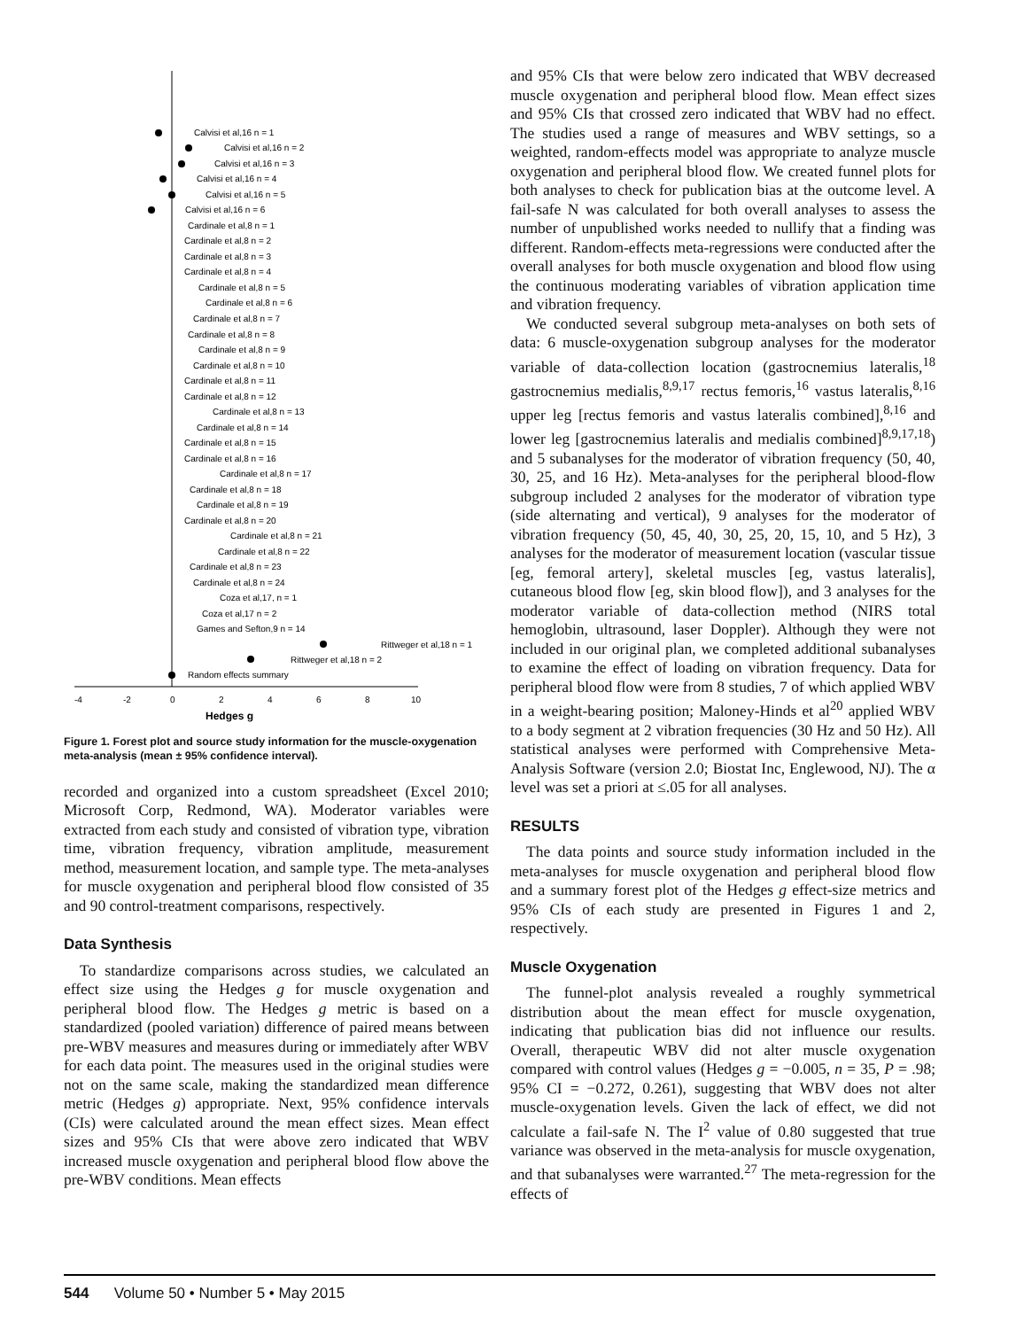Calvisi et al,16 n = 1
Calvisi et al,16 n = 2
Calvisi et al,16 n = 3
Calvisi et al,16 n = 4
Calvisi et al,16 n = 5
Calvisi et al,16 n = 6
Cardinale et al,8 n = 1
Cardinale et al,8 n = 2
Cardinale et al,8 n = 3
Cardinale et al,8 n = 4
Cardinale et al,8 n = 5
Cardinale et al,8 n = 6
Cardinale et al,8 n = 7
Cardinale et al,8 n = 8
Cardinale et al,8 n = 9
Cardinale et al,8 n = 10
Cardinale et al,8 n = 11
Cardinale et al,8 n = 12
Cardinale et al,8 n = 13
Cardinale et al,8 n = 14
Cardinale et al,8 n = 15
Cardinale et al,8 n = 16
Cardinale et al,8 n = 17
Cardinale et al,8 n = 18
Cardinale et al,8 n = 19
Cardinale et al,8 n = 20
Cardinale et al,8 n = 21
Cardinale et al,8 n = 22
Cardinale et al,8 n = 23
Cardinale et al,8 n = 24
Coza et al,17, n = 1
Coza et al,17 n = 2
Games and Sefton,9 n = 14
Rittweger et al,18 n = 1
Rittweger et al,18 n = 2
Random effects summary
-4
-2
0
2
4
6
8
10
Hedges g
Figure 1. Forest plot and source study information for the muscle-oxygenation meta-analysis (mean ± 95% confidence interval).
recorded and organized into a custom spreadsheet (Excel 2010; Microsoft Corp, Redmond, WA). Moderator variables were extracted from each study and consisted of vibration type, vibration time, vibration frequency, vibration amplitude, measurement method, measurement location, and sample type. The meta-analyses for muscle oxygenation and peripheral blood flow consisted of 35 and 90 control-treatment comparisons, respectively.
Data Synthesis
To standardize comparisons across studies, we calculated an effect size using the Hedges g for muscle oxygenation and peripheral blood flow. The Hedges g metric is based on a standardized (pooled variation) difference of paired means between pre-WBV measures and measures during or immediately after WBV for each data point. The measures used in the original studies were not on the same scale, making the standardized mean difference metric (Hedges g) appropriate. Next, 95% confidence intervals (CIs) were calculated around the mean effect sizes. Mean effect sizes and 95% CIs that were above zero indicated that WBV increased muscle oxygenation and peripheral blood flow above the pre-WBV conditions. Mean effects
and 95% CIs that were below zero indicated that WBV decreased muscle oxygenation and peripheral blood flow. Mean effect sizes and 95% CIs that crossed zero indicated that WBV had no effect. The studies used a range of measures and WBV settings, so a weighted, random-effects model was appropriate to analyze muscle oxygenation and peripheral blood flow. We created funnel plots for both analyses to check for publication bias at the outcome level. A fail-safe N was calculated for both overall analyses to assess the number of unpublished works needed to nullify that a finding was different. Random-effects meta-regressions were conducted after the overall analyses for both muscle oxygenation and blood flow using the continuous moderating variables of vibration application time and vibration frequency.
We conducted several subgroup meta-analyses on both sets of data: 6 muscle-oxygenation subgroup analyses for the moderator variable of data-collection location (gastrocnemius lateralis,<sup>18</sup> gastrocnemius medialis,<sup>8,9,17</sup> rectus femoris,<sup>16</sup> vastus lateralis,<sup>8,16</sup> upper leg [rectus femoris and vastus lateralis combined],<sup>8,16</sup> and lower leg [gastrocnemius lateralis and medialis combined]<sup>8,9,17,18</sup>) and 5 subanalyses for the moderator of vibration frequency (50, 40, 30, 25, and 16 Hz). Meta-analyses for the peripheral blood-flow subgroup included 2 analyses for the moderator of vibration type (side alternating and vertical), 9 analyses for the moderator of vibration frequency (50, 45, 40, 30, 25, 20, 15, 10, and 5 Hz), 3 analyses for the moderator of measurement location (vascular tissue [eg, femoral artery], skeletal muscles [eg, vastus lateralis], cutaneous blood flow [eg, skin blood flow]), and 3 analyses for the moderator variable of data-collection method (NIRS total hemoglobin, ultrasound, laser Doppler). Although they were not included in our original plan, we completed additional subanalyses to examine the effect of loading on vibration frequency. Data for peripheral blood flow were from 8 studies, 7 of which applied WBV in a weight-bearing position; Maloney-Hinds et al<sup>20</sup> applied WBV to a body segment at 2 vibration frequencies (30 Hz and 50 Hz). All statistical analyses were performed with Comprehensive Meta-Analysis Software (version 2.0; Biostat Inc, Englewood, NJ). The α level was set a priori at ≤.05 for all analyses.
RESULTS
The data points and source study information included in the meta-analyses for muscle oxygenation and peripheral blood flow and a summary forest plot of the Hedges g effect-size metrics and 95% CIs of each study are presented in Figures 1 and 2, respectively.
Muscle Oxygenation
The funnel-plot analysis revealed a roughly symmetrical distribution about the mean effect for muscle oxygenation, indicating that publication bias did not influence our results. Overall, therapeutic WBV did not alter muscle oxygenation compared with control values (Hedges g = −0.005, n = 35, P = .98; 95% CI = −0.272, 0.261), suggesting that WBV does not alter muscle-oxygenation levels. Given the lack of effect, we did not calculate a fail-safe N. The I<sup>2</sup> value of 0.80 suggested that true variance was observed in the meta-analysis for muscle oxygenation, and that subanalyses were warranted.<sup>27</sup> The meta-regression for the effects of
544 Volume 50 • Number 5 • May 2015